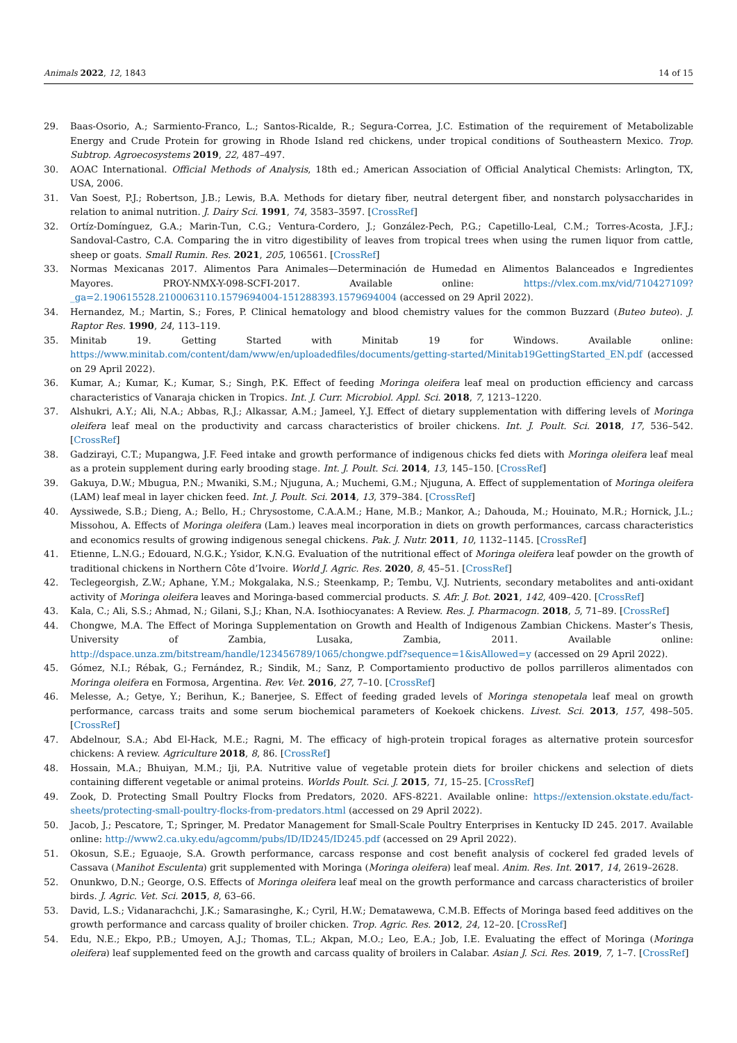Animals 2022, 12, 1843 14 of 15
29. Baas-Osorio, A.; Sarmiento-Franco, L.; Santos-Ricalde, R.; Segura-Correa, J.C. Estimation of the requirement of Metabolizable Energy and Crude Protein for growing in Rhode Island red chickens, under tropical conditions of Southeastern Mexico. Trop. Subtrop. Agroecosystems 2019, 22, 487–497.
30. AOAC International. Official Methods of Analysis, 18th ed.; American Association of Official Analytical Chemists: Arlington, TX, USA, 2006.
31. Van Soest, P.J.; Robertson, J.B.; Lewis, B.A. Methods for dietary fiber, neutral detergent fiber, and nonstarch polysaccharides in relation to animal nutrition. J. Dairy Sci. 1991, 74, 3583–3597. [CrossRef]
32. Ortíz-Domínguez, G.A.; Marin-Tun, C.G.; Ventura-Cordero, J.; González-Pech, P.G.; Capetillo-Leal, C.M.; Torres-Acosta, J.F.J.; Sandoval-Castro, C.A. Comparing the in vitro digestibility of leaves from tropical trees when using the rumen liquor from cattle, sheep or goats. Small Rumin. Res. 2021, 205, 106561. [CrossRef]
33. Normas Mexicanas 2017. Alimentos Para Animales—Determinación de Humedad en Alimentos Balanceados e Ingredientes Mayores. PROY-NMX-Y-098-SCFI-2017. Available online: https://vlex.com.mx/vid/710427109?_ga=2.190615528.2100063110.1579694004-151288393.1579694004 (accessed on 29 April 2022).
34. Hernandez, M.; Martin, S.; Fores, P. Clinical hematology and blood chemistry values for the common Buzzard (Buteo buteo). J. Raptor Res. 1990, 24, 113–119.
35. Minitab 19. Getting Started with Minitab 19 for Windows. Available online: https://www.minitab.com/content/dam/www/en/uploadedfiles/documents/getting-started/Minitab19GettingStarted_EN.pdf (accessed on 29 April 2022).
36. Kumar, A.; Kumar, K.; Kumar, S.; Singh, P.K. Effect of feeding Moringa oleifera leaf meal on production efficiency and carcass characteristics of Vanaraja chicken in Tropics. Int. J. Curr. Microbiol. Appl. Sci. 2018, 7, 1213–1220.
37. Alshukri, A.Y.; Ali, N.A.; Abbas, R.J.; Alkassar, A.M.; Jameel, Y.J. Effect of dietary supplementation with differing levels of Moringa oleifera leaf meal on the productivity and carcass characteristics of broiler chickens. Int. J. Poult. Sci. 2018, 17, 536–542. [CrossRef]
38. Gadzirayi, C.T.; Mupangwa, J.F. Feed intake and growth performance of indigenous chicks fed diets with Moringa oleifera leaf meal as a protein supplement during early brooding stage. Int. J. Poult. Sci. 2014, 13, 145–150. [CrossRef]
39. Gakuya, D.W.; Mbugua, P.N.; Mwaniki, S.M.; Njuguna, A.; Muchemi, G.M.; Njuguna, A. Effect of supplementation of Moringa oleifera (LAM) leaf meal in layer chicken feed. Int. J. Poult. Sci. 2014, 13, 379–384. [CrossRef]
40. Ayssiwede, S.B.; Dieng, A.; Bello, H.; Chrysostome, C.A.A.M.; Hane, M.B.; Mankor, A.; Dahouda, M.; Houinato, M.R.; Hornick, J.L.; Missohou, A. Effects of Moringa oleifera (Lam.) leaves meal incorporation in diets on growth performances, carcass characteristics and economics results of growing indigenous senegal chickens. Pak. J. Nutr. 2011, 10, 1132–1145. [CrossRef]
41. Etienne, L.N.G.; Edouard, N.G.K.; Ysidor, K.N.G. Evaluation of the nutritional effect of Moringa oleifera leaf powder on the growth of traditional chickens in Northern Côte d’Ivoire. World J. Agric. Res. 2020, 8, 45–51. [CrossRef]
42. Teclegeorgish, Z.W.; Aphane, Y.M.; Mokgalaka, N.S.; Steenkamp, P.; Tembu, V.J. Nutrients, secondary metabolites and anti-oxidant activity of Moringa oleifera leaves and Moringa-based commercial products. S. Afr. J. Bot. 2021, 142, 409–420. [CrossRef]
43. Kala, C.; Ali, S.S.; Ahmad, N.; Gilani, S.J.; Khan, N.A. Isothiocyanates: A Review. Res. J. Pharmacogn. 2018, 5, 71–89. [CrossRef]
44. Chongwe, M.A. The Effect of Moringa Supplementation on Growth and Health of Indigenous Zambian Chickens. Master’s Thesis, University of Zambia, Lusaka, Zambia, 2011. Available online: http://dspace.unza.zm/bitstream/handle/123456789/1065/chongwe.pdf?sequence=1&isAllowed=y (accessed on 29 April 2022).
45. Gómez, N.I.; Rébak, G.; Fernández, R.; Sindik, M.; Sanz, P. Comportamiento productivo de pollos parrilleros alimentados con Moringa oleifera en Formosa, Argentina. Rev. Vet. 2016, 27, 7–10. [CrossRef]
46. Melesse, A.; Getye, Y.; Berihun, K.; Banerjee, S. Effect of feeding graded levels of Moringa stenopetala leaf meal on growth performance, carcass traits and some serum biochemical parameters of Koekoek chickens. Livest. Sci. 2013, 157, 498–505. [CrossRef]
47. Abdelnour, S.A.; Abd El-Hack, M.E.; Ragni, M. The efficacy of high-protein tropical forages as alternative protein sourcesfor chickens: A review. Agriculture 2018, 8, 86. [CrossRef]
48. Hossain, M.A.; Bhuiyan, M.M.; Iji, P.A. Nutritive value of vegetable protein diets for broiler chickens and selection of diets containing different vegetable or animal proteins. Worlds Poult. Sci. J. 2015, 71, 15–25. [CrossRef]
49. Zook, D. Protecting Small Poultry Flocks from Predators, 2020. AFS-8221. Available online: https://extension.okstate.edu/fact-sheets/protecting-small-poultry-flocks-from-predators.html (accessed on 29 April 2022).
50. Jacob, J.; Pescatore, T.; Springer, M. Predator Management for Small-Scale Poultry Enterprises in Kentucky ID 245. 2017. Available online: http://www2.ca.uky.edu/agcomm/pubs/ID/ID245/ID245.pdf (accessed on 29 April 2022).
51. Okosun, S.E.; Eguaoje, S.A. Growth performance, carcass response and cost benefit analysis of cockerel fed graded levels of Cassava (Manihot Esculenta) grit supplemented with Moringa (Moringa oleifera) leaf meal. Anim. Res. Int. 2017, 14, 2619–2628.
52. Onunkwo, D.N.; George, O.S. Effects of Moringa oleifera leaf meal on the growth performance and carcass characteristics of broiler birds. J. Agric. Vet. Sci. 2015, 8, 63–66.
53. David, L.S.; Vidanarachchi, J.K.; Samarasinghe, K.; Cyril, H.W.; Dematawewa, C.M.B. Effects of Moringa based feed additives on the growth performance and carcass quality of broiler chicken. Trop. Agric. Res. 2012, 24, 12–20. [CrossRef]
54. Edu, N.E.; Ekpo, P.B.; Umoyen, A.J.; Thomas, T.L.; Akpan, M.O.; Leo, E.A.; Job, I.E. Evaluating the effect of Moringa (Moringa oleifera) leaf supplemented feed on the growth and carcass quality of broilers in Calabar. Asian J. Sci. Res. 2019, 7, 1–7. [CrossRef]